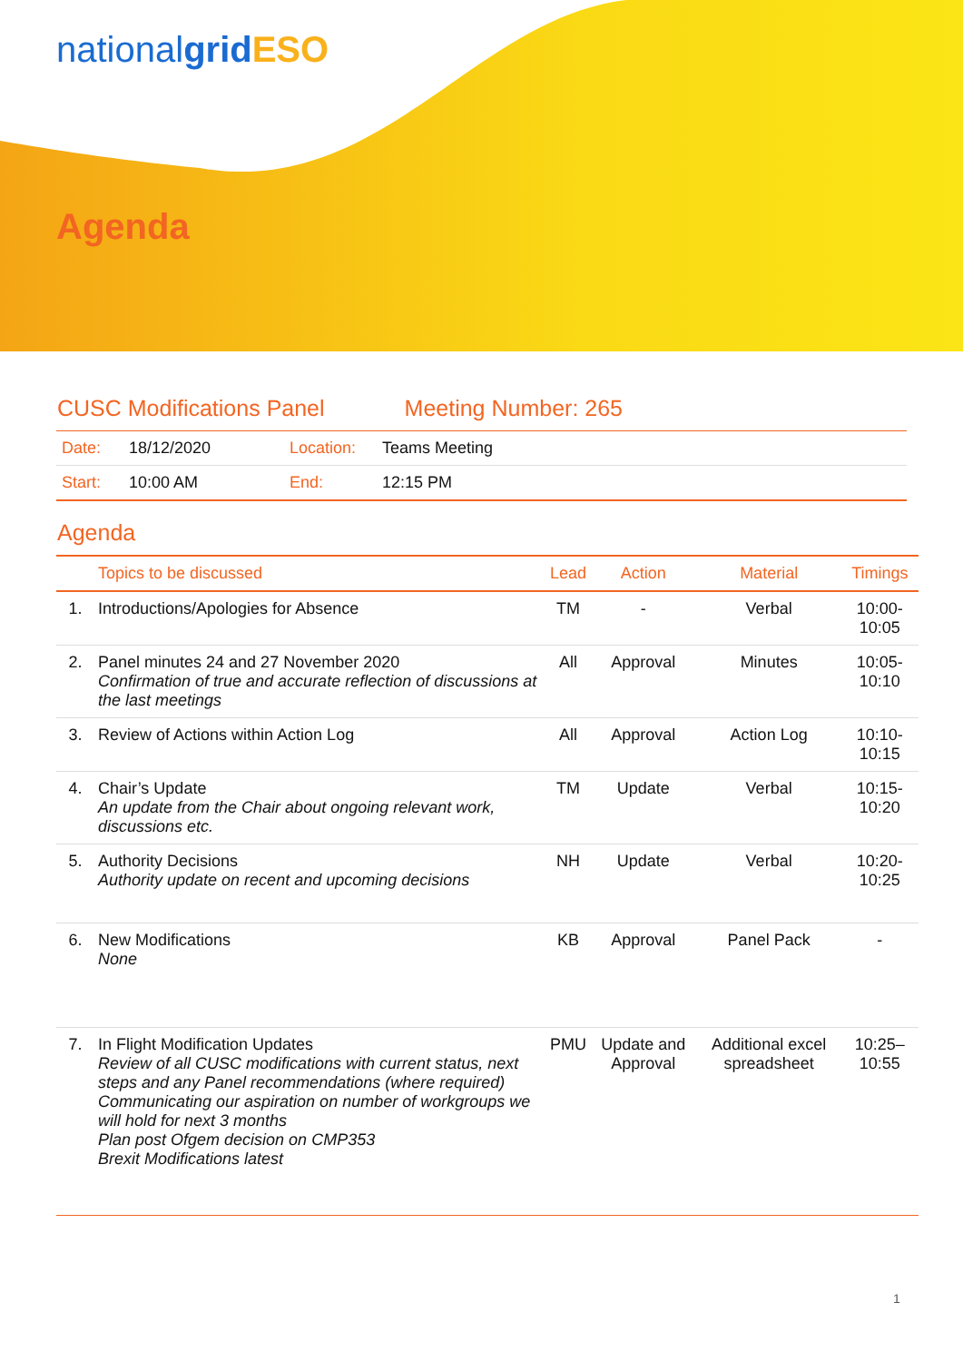nationalgrid ESO
Agenda
CUSC Modifications Panel Meeting Number: 265
| Date: | 18/12/2020 | Location: | Teams Meeting |
| Start: | 10:00 AM | End: | 12:15 PM |
Agenda
| | Topics to be discussed | Lead | Action | Material | Timings |
| --- | --- | --- | --- | --- | --- |
| 1. | Introductions/Apologies for Absence | TM | - | Verbal | 10:00-10:05 |
| 2. | Panel minutes 24 and 27 November 2020 Confirmation of true and accurate reflection of discussions at the last meetings | All | Approval | Minutes | 10:05-10:10 |
| 3. | Review of Actions within Action Log | All | Approval | Action Log | 10:10-10:15 |
| 4. | Chair’s Update An update from the Chair about ongoing relevant work, discussions etc. | TM | Update | Verbal | 10:15-10:20 |
| 5. | Authority Decisions Authority update on recent and upcoming decisions | NH | Update | Verbal | 10:20-10:25 |
| 6. | New Modifications None | KB | Approval | Panel Pack | - |
| 7. | In Flight Modification Updates Review of all CUSC modifications with current status, next steps and any Panel recommendations (where required) Communicating our aspiration on number of workgroups we will hold for next 3 months Plan post Ofgem decision on CMP353 Brexit Modifications latest | PMU | Update and Approval | Additional excel spreadsheet | 10:25–10:55 |
1